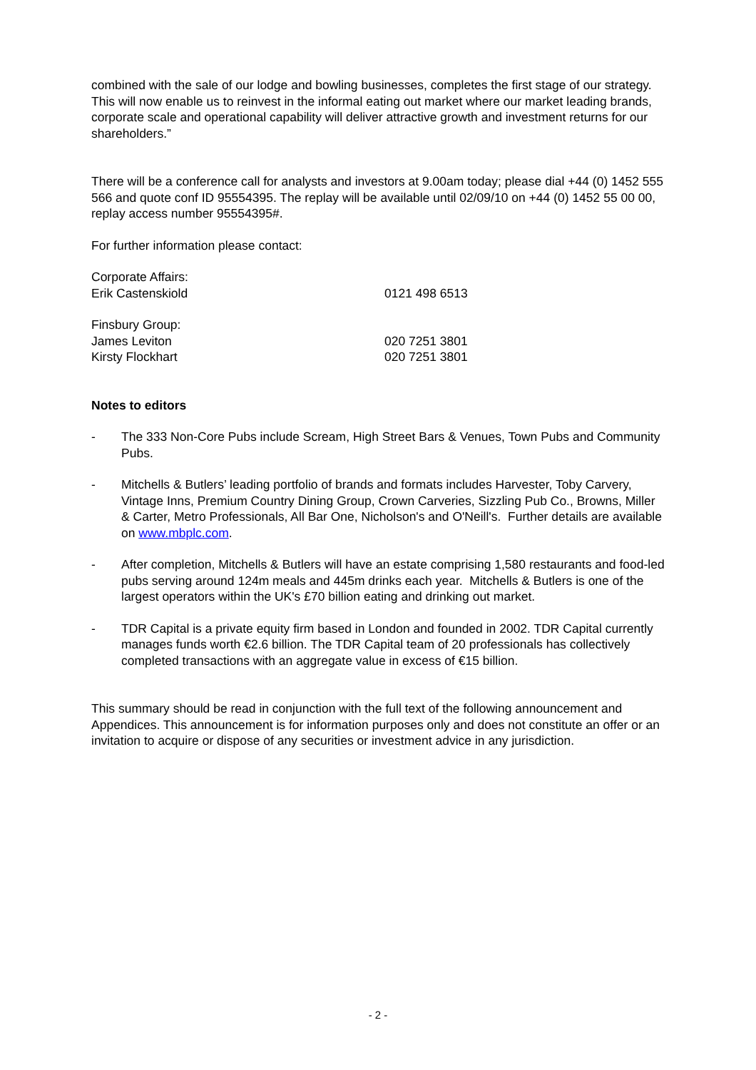combined with the sale of our lodge and bowling businesses, completes the first stage of our strategy. This will now enable us to reinvest in the informal eating out market where our market leading brands, corporate scale and operational capability will deliver attractive growth and investment returns for our shareholders.”
There will be a conference call for analysts and investors at 9.00am today; please dial +44 (0) 1452 555 566 and quote conf ID 95554395. The replay will be available until 02/09/10 on +44 (0) 1452 55 00 00, replay access number 95554395#.
For further information please contact:
Corporate Affairs:
Erik Castenskiold 0121 498 6513
Finsbury Group:
James Leviton 020 7251 3801
Kirsty Flockhart 020 7251 3801
Notes to editors
- The 333 Non-Core Pubs include Scream, High Street Bars & Venues, Town Pubs and Community Pubs.
- Mitchells & Butlers’ leading portfolio of brands and formats includes Harvester, Toby Carvery, Vintage Inns, Premium Country Dining Group, Crown Carveries, Sizzling Pub Co., Browns, Miller & Carter, Metro Professionals, All Bar One, Nicholson's and O'Neill's. Further details are available on www.mbplc.com.
- After completion, Mitchells & Butlers will have an estate comprising 1,580 restaurants and food-led pubs serving around 124m meals and 445m drinks each year. Mitchells & Butlers is one of the largest operators within the UK's £70 billion eating and drinking out market.
- TDR Capital is a private equity firm based in London and founded in 2002. TDR Capital currently manages funds worth €2.6 billion. The TDR Capital team of 20 professionals has collectively completed transactions with an aggregate value in excess of €15 billion.
This summary should be read in conjunction with the full text of the following announcement and Appendices. This announcement is for information purposes only and does not constitute an offer or an invitation to acquire or dispose of any securities or investment advice in any jurisdiction.
- 2 -